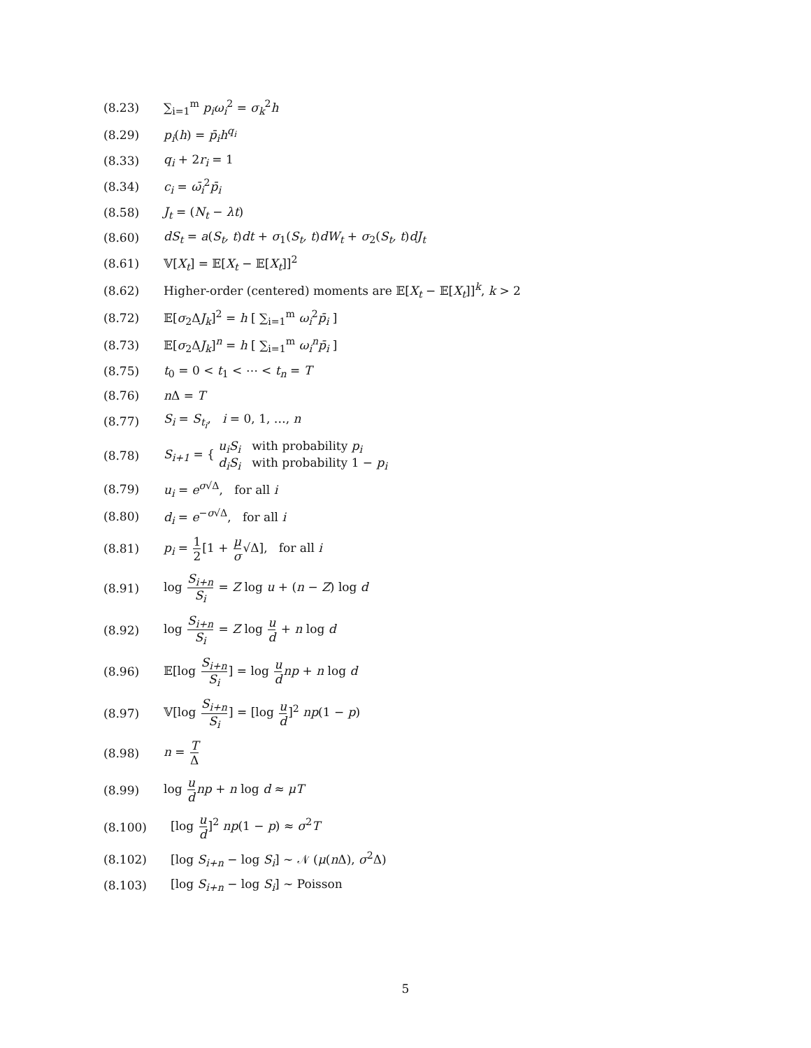(8.23) ∑<sub>i=1</sub><sup>m</sup> p<sub>i</sub>ω<sub>i</sub><sup>2</sup> = σ<sub>k</sub><sup>2</sup>h
(8.29) p<sub>i</sub>(h) = p̄<sub>i</sub>h<sup>q<sub>i</sub></sup>
(8.33) q<sub>i</sub> + 2r<sub>i</sub> = 1
(8.34) c<sub>i</sub> = ω̄<sub>i</sub><sup>2</sup>p̄<sub>i</sub>
(8.58) J<sub>t</sub> = (N<sub>t</sub> − λt)
(8.60) dS<sub>t</sub> = a(S<sub>t</sub>, t)dt + σ<sub>1</sub>(S<sub>t</sub>, t)dW<sub>t</sub> + σ<sub>2</sub>(S<sub>t</sub>, t)dJ<sub>t</sub>
(8.61) 𝕍[X<sub>t</sub>] = 𝔼[X<sub>t</sub> − 𝔼[X<sub>t</sub>]]<sup>2</sup>
(8.62) Higher-order (centered) moments are 𝔼[X<sub>t</sub> − 𝔼[X<sub>t</sub>]]<sup>k</sup>, k > 2
(8.72) 𝔼[σ<sub>2</sub>ΔJ<sub>k</sub>]<sup>2</sup> = h [ ∑<sub>i=1</sub><sup>m</sup> ω<sub>i</sub><sup>2</sup>p̄<sub>i</sub> ]
(8.73) 𝔼[σ<sub>2</sub>ΔJ<sub>k</sub>]<sup>n</sup> = h [ ∑<sub>i=1</sub><sup>m</sup> ω<sub>i</sub><sup>n</sup>p̄<sub>i</sub> ]
(8.75) t<sub>0</sub> = 0 < t<sub>1</sub> < ⋯ < t<sub>n</sub> = T
(8.76) n Δ = T
(8.77) S<sub>i</sub> = S<sub>t<sub>i</sub></sub>, i = 0, 1, …, n
(8.78) S<sub>i+1</sub> = { u<sub>i</sub>S<sub>i</sub> with probability p<sub>i</sub>
d<sub>i</sub>S<sub>i</sub> with probability 1 − p<sub>i</sub>
(8.79) u<sub>i</sub> = e<sup>σ√Δ</sup>, for all i
(8.80) d<sub>i</sub> = e<sup>−σ√Δ</sup>, for all i
(8.81) p<sub>i</sub> = 1 2[1 + μ σ√Δ], for all i
(8.91) log S<sub>i+n</sub> S<sub>i</sub> = Z log u + (n − Z) log d
(8.92) log S<sub>i+n</sub> S<sub>i</sub> = Z log u d + n log d
(8.96) 𝔼[log S<sub>i+n</sub> S<sub>i</sub>] = log u d np + n log d
(8.97) 𝕍[log S<sub>i+n</sub> S<sub>i</sub>] = [log u d]<sup>2</sup> np(1 − p)
(8.98) n = T Δ
(8.99) log u d np + n log d ≈ μT
(8.100) [log u d]<sup>2</sup> np(1 − p) ≈ σ<sup>2</sup>T
(8.102) [log S<sub>i+n</sub> − log S<sub>i</sub>] ~ 𝒩 (μ(n Δ), σ<sup>2</sup>Δ)
(8.103) [log S<sub>i+n</sub> − log S<sub>i</sub>] ~ Poisson
5